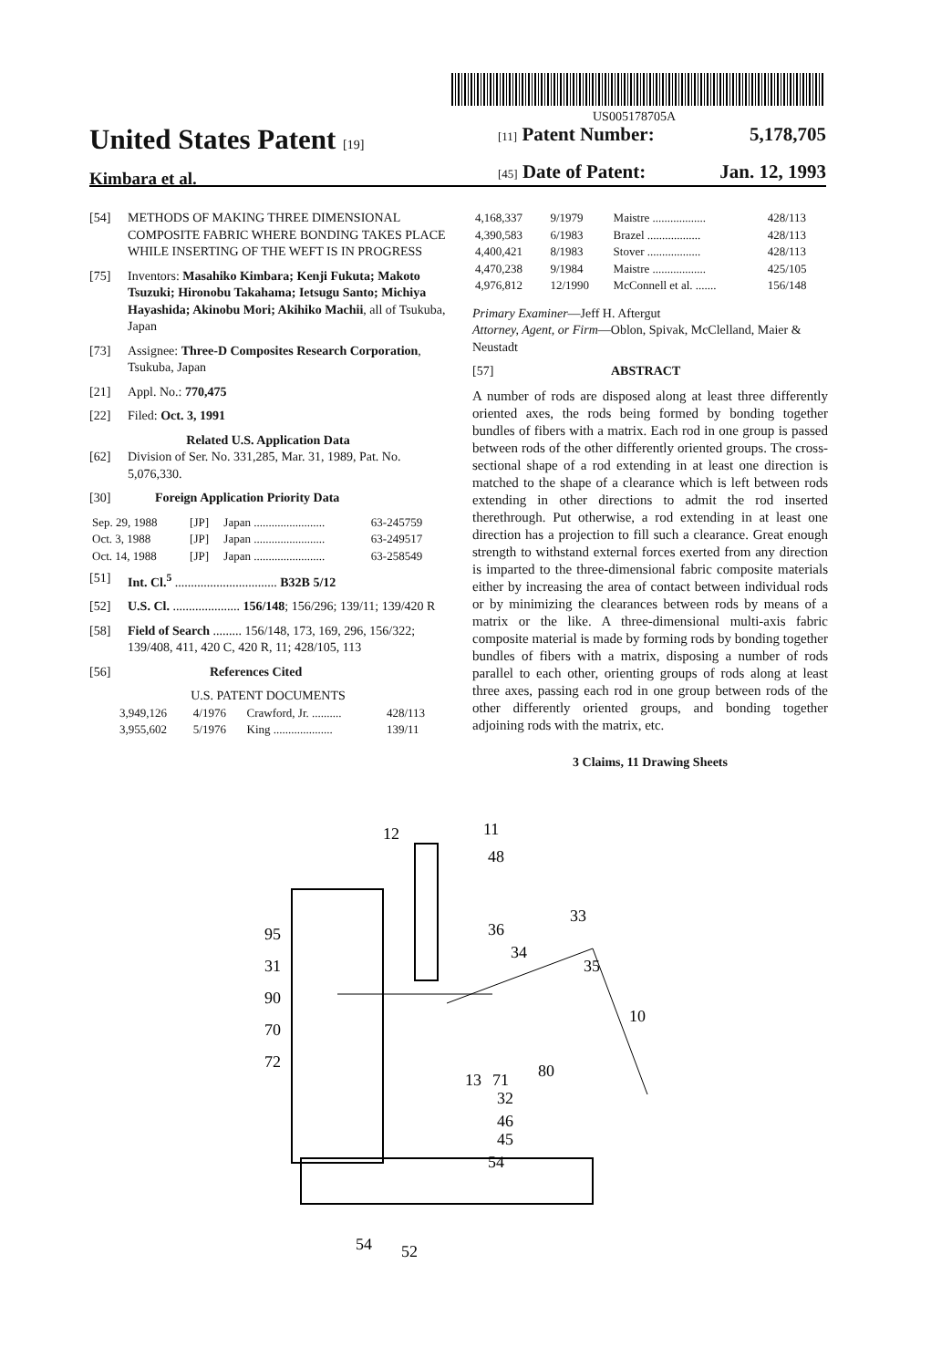US005178705A
United States Patent [19]
Kimbara et al.
[11] Patent Number: 5,178,705
[45] Date of Patent: Jan. 12, 1993
[54] METHODS OF MAKING THREE DIMENSIONAL COMPOSITE FABRIC WHERE BONDING TAKES PLACE WHILE INSERTING OF THE WEFT IS IN PROGRESS
[75] Inventors: Masahiko Kimbara; Kenji Fukuta; Makoto Tsuzuki; Hironobu Takahama; Ietsugu Santo; Michiya Hayashida; Akinobu Mori; Akihiko Machii, all of Tsukuba, Japan
[73] Assignee: Three-D Composites Research Corporation, Tsukuba, Japan
[21] Appl. No.: 770,475
[22] Filed: Oct. 3, 1991
Related U.S. Application Data
[62] Division of Ser. No. 331,285, Mar. 31, 1989, Pat. No. 5,076,330.
[30] Foreign Application Priority Data
| Sep. 29, 1988 | [JP] | Japan ........................ | 63-245759 |
| Oct. 3, 1988 | [JP] | Japan ........................ | 63-249517 |
| Oct. 14, 1988 | [JP] | Japan ........................ | 63-258549 |
[51] Int. Cl.<sup>5</sup> ................................ B32B 5/12
[52] U.S. Cl. ..................... 156/148; 156/296; 139/11; 139/420 R
[58] Field of Search ......... 156/148, 173, 169, 296, 156/322; 139/408, 411, 420 C, 420 R, 11; 428/105, 113
[56] References Cited
U.S. PATENT DOCUMENTS
| 3,949,126 | 4/1976 | Crawford, Jr. .......... | 428/113 |
| 3,955,602 | 5/1976 | King .................... | 139/11 |
| 4,168,337 | 9/1979 | Maistre .................. | 428/113 |
| 4,390,583 | 6/1983 | Brazel .................. | 428/113 |
| 4,400,421 | 8/1983 | Stover .................. | 428/113 |
| 4,470,238 | 9/1984 | Maistre .................. | 425/105 |
| 4,976,812 | 12/1990 | McConnell et al. ....... | 156/148 |
Primary Examiner—Jeff H. Aftergut
Attorney, Agent, or Firm—Oblon, Spivak, McClelland, Maier & Neustadt
[57] ABSTRACT
A number of rods are disposed along at least three differently oriented axes, the rods being formed by bonding together bundles of fibers with a matrix. Each rod in one group is passed between rods of the other differently oriented groups. The cross-sectional shape of a rod extending in at least one direction is matched to the shape of a clearance which is left between rods extending in other directions to admit the rod inserted therethrough. Put otherwise, a rod extending in at least one direction has a projection to fill such a clearance. Great enough strength to withstand external forces exerted from any direction is imparted to the three-dimensional fabric composite materials either by increasing the area of contact between individual rods or by minimizing the clearances between rods by means of a matrix or the like. A three-dimensional multi-axis fabric composite material is made by forming rods by bonding together bundles of fibers with a matrix, disposing a number of rods parallel to each other, orienting groups of rods along at least three axes, passing each rod in one group between rods of the other differently oriented groups, and bonding together adjoining rods with the matrix, etc.
3 Claims, 11 Drawing Sheets
12
11
48
95
31
90
70
72
36
33
34
35
10
80
13
71
32
46
45
54
54
52